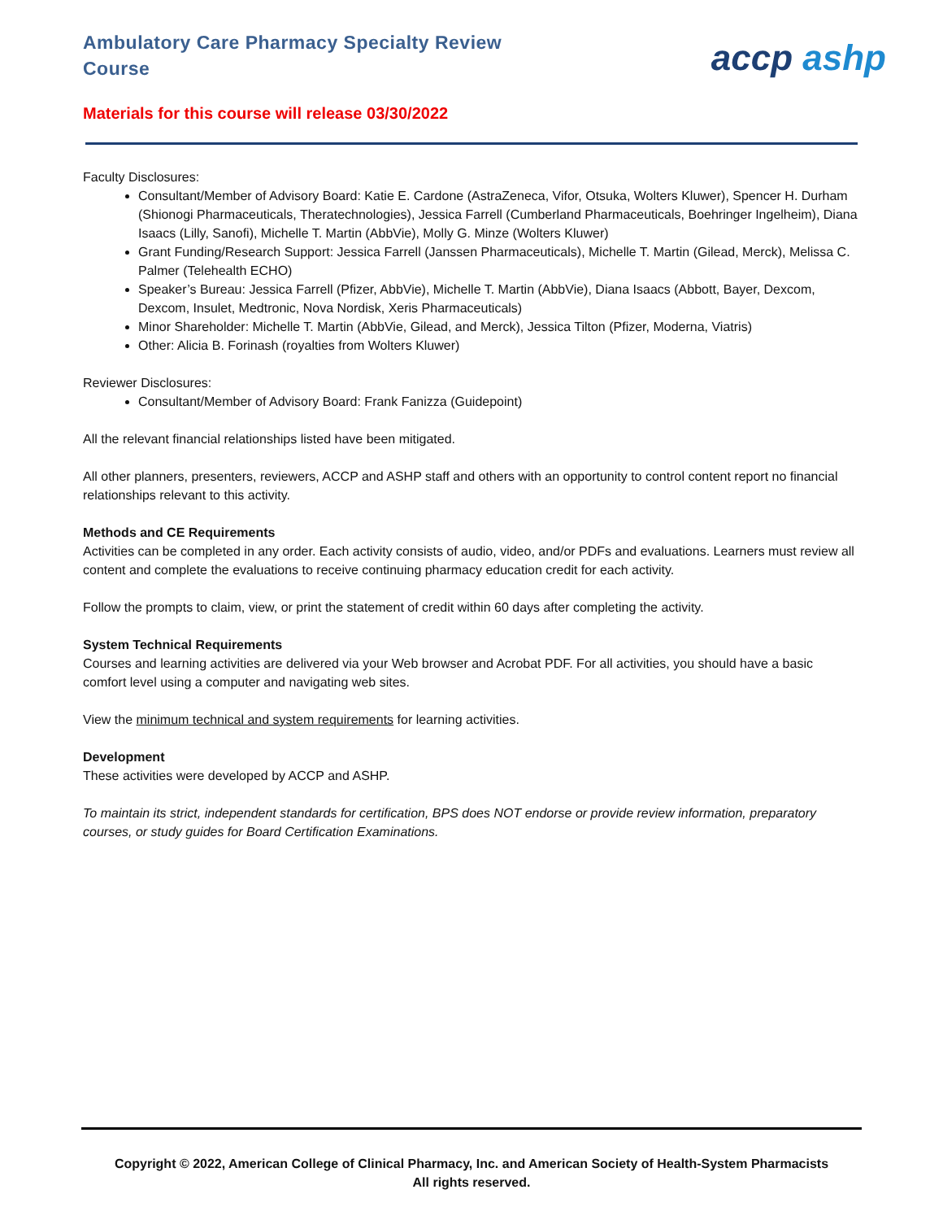Ambulatory Care Pharmacy Specialty Review Course
accp ashp
Materials for this course will release 03/30/2022
Faculty Disclosures:
Consultant/Member of Advisory Board: Katie E. Cardone (AstraZeneca, Vifor, Otsuka, Wolters Kluwer), Spencer H. Durham (Shionogi Pharmaceuticals, Theratechnologies), Jessica Farrell (Cumberland Pharmaceuticals, Boehringer Ingelheim), Diana Isaacs (Lilly, Sanofi), Michelle T. Martin (AbbVie), Molly G. Minze (Wolters Kluwer)
Grant Funding/Research Support: Jessica Farrell (Janssen Pharmaceuticals), Michelle T. Martin (Gilead, Merck), Melissa C. Palmer (Telehealth ECHO)
Speaker’s Bureau: Jessica Farrell (Pfizer, AbbVie), Michelle T. Martin (AbbVie), Diana Isaacs (Abbott, Bayer, Dexcom, Dexcom, Insulet, Medtronic, Nova Nordisk, Xeris Pharmaceuticals)
Minor Shareholder: Michelle T. Martin (AbbVie, Gilead, and Merck), Jessica Tilton (Pfizer, Moderna, Viatris)
Other: Alicia B. Forinash (royalties from Wolters Kluwer)
Reviewer Disclosures:
Consultant/Member of Advisory Board: Frank Fanizza (Guidepoint)
All the relevant financial relationships listed have been mitigated.
All other planners, presenters, reviewers, ACCP and ASHP staff and others with an opportunity to control content report no financial relationships relevant to this activity.
Methods and CE Requirements
Activities can be completed in any order. Each activity consists of audio, video, and/or PDFs and evaluations. Learners must review all content and complete the evaluations to receive continuing pharmacy education credit for each activity.
Follow the prompts to claim, view, or print the statement of credit within 60 days after completing the activity.
System Technical Requirements
Courses and learning activities are delivered via your Web browser and Acrobat PDF. For all activities, you should have a basic comfort level using a computer and navigating web sites.
View the minimum technical and system requirements for learning activities.
Development
These activities were developed by ACCP and ASHP.
To maintain its strict, independent standards for certification, BPS does NOT endorse or provide review information, preparatory courses, or study guides for Board Certification Examinations.
Copyright © 2022, American College of Clinical Pharmacy, Inc. and American Society of Health-System Pharmacists
All rights reserved.